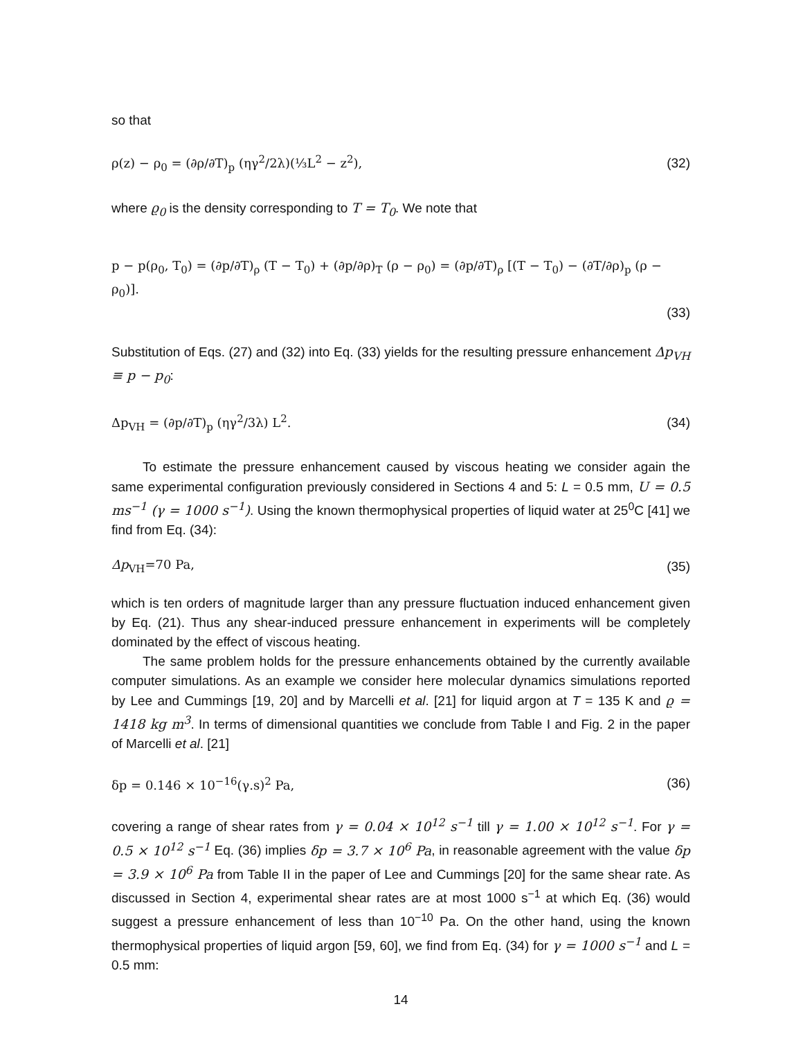so that
ρ(z) − ρ<sub>0</sub> = (∂ρ/∂T)<sub>p</sub> (ηγ<sup>2</sup>/2λ)(⅓L<sup>2</sup> − z<sup>2</sup>), (32)
where ϱ<sub>0</sub> is the density corresponding to T = T<sub>0</sub>. We note that
p − p(ρ<sub>0</sub>, T<sub>0</sub>) = (∂p/∂T)<sub>ρ</sub> (T − T<sub>0</sub>) + (∂p/∂ρ)<sub>T</sub> (ρ − ρ<sub>0</sub>) = (∂p/∂T)<sub>ρ</sub> [(T − T<sub>0</sub>) − (∂T/∂ρ)<sub>p</sub> (ρ − ρ<sub>0</sub>)].
(33)
Substitution of Eqs. (27) and (32) into Eq. (33) yields for the resulting pressure enhancement Δp<sub>VH</sub> ≡ p − p<sub>0</sub>:
Δp<sub>VH</sub> = (∂p/∂T)<sub>p</sub> (ηγ<sup>2</sup>/3λ) L<sup>2</sup>. (34)
To estimate the pressure enhancement caused by viscous heating we consider again the same experimental configuration previously considered in Sections 4 and 5: L = 0.5 mm, U = 0.5 ms<sup>−1</sup> (γ = 1000 s<sup>−1</sup>). Using the known thermophysical properties of liquid water at 25<sup>0</sup>C [41] we find from Eq. (34):
Δp<sub>VH</sub>=70 Pa, (35)
which is ten orders of magnitude larger than any pressure fluctuation induced enhancement given by Eq. (21). Thus any shear-induced pressure enhancement in experiments will be completely dominated by the effect of viscous heating.
The same problem holds for the pressure enhancements obtained by the currently available computer simulations. As an example we consider here molecular dynamics simulations reported by Lee and Cummings [19, 20] and by Marcelli et al. [21] for liquid argon at T = 135 K and ϱ = 1418 kg m<sup>3</sup>. In terms of dimensional quantities we conclude from Table I and Fig. 2 in the paper of Marcelli et al. [21]
δp = 0.146 × 10<sup>−16</sup>(γ.s)<sup>2</sup> Pa, (36)
covering a range of shear rates from γ = 0.04 × 10<sup>12</sup> s<sup>−1</sup> till γ = 1.00 × 10<sup>12</sup> s<sup>−1</sup>. For γ = 0.5 × 10<sup>12</sup> s<sup>−1</sup> Eq. (36) implies δp = 3.7 × 10<sup>6</sup> Pa, in reasonable agreement with the value δp = 3.9 × 10<sup>6</sup> Pa from Table II in the paper of Lee and Cummings [20] for the same shear rate. As discussed in Section 4, experimental shear rates are at most 1000 s<sup>−1</sup> at which Eq. (36) would suggest a pressure enhancement of less than 10<sup>−10</sup> Pa. On the other hand, using the known thermophysical properties of liquid argon [59, 60], we find from Eq. (34) for γ = 1000 s<sup>−1</sup> and L = 0.5 mm:
14